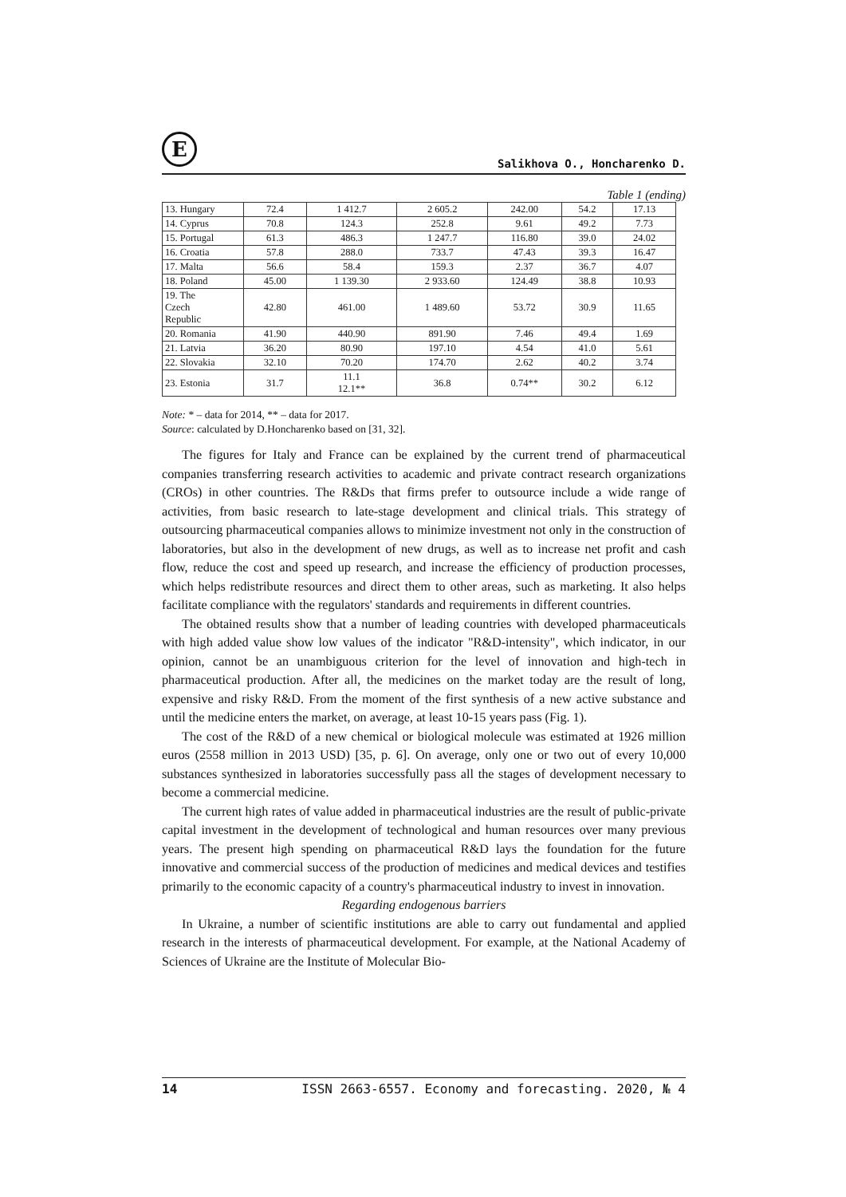Е
Salikhova O., Honcharenko D.
Table 1 (ending)
| 13. Hungary | 72.4 | 1 412.7 | 2 605.2 | 242.00 | 54.2 | 17.13 |
| 14. Cyprus | 70.8 | 124.3 | 252.8 | 9.61 | 49.2 | 7.73 |
| 15. Portugal | 61.3 | 486.3 | 1 247.7 | 116.80 | 39.0 | 24.02 |
| 16. Croatia | 57.8 | 288.0 | 733.7 | 47.43 | 39.3 | 16.47 |
| 17. Malta | 56.6 | 58.4 | 159.3 | 2.37 | 36.7 | 4.07 |
| 18. Poland | 45.00 | 1 139.30 | 2 933.60 | 124.49 | 38.8 | 10.93 |
| 19. The Czech Republic | 42.80 | 461.00 | 1 489.60 | 53.72 | 30.9 | 11.65 |
| 20. Romania | 41.90 | 440.90 | 891.90 | 7.46 | 49.4 | 1.69 |
| 21. Latvia | 36.20 | 80.90 | 197.10 | 4.54 | 41.0 | 5.61 |
| 22. Slovakia | 32.10 | 70.20 | 174.70 | 2.62 | 40.2 | 3.74 |
| 23. Estonia | 31.7 | 11.1 12.1** | 36.8 | 0.74** | 30.2 | 6.12 |
Note: * – data for 2014, ** – data for 2017.
Source: calculated by D.Honcharenko based on [31, 32].
The figures for Italy and France can be explained by the current trend of pharmaceutical companies transferring research activities to academic and private contract research organizations (CROs) in other countries. The R&Ds that firms prefer to outsource include a wide range of activities, from basic research to late-stage development and clinical trials. This strategy of outsourcing pharmaceutical companies allows to minimize investment not only in the construction of laboratories, but also in the development of new drugs, as well as to increase net profit and cash flow, reduce the cost and speed up research, and increase the efficiency of production processes, which helps redistribute resources and direct them to other areas, such as marketing. It also helps facilitate compliance with the regulators' standards and requirements in different countries.
The obtained results show that a number of leading countries with developed pharmaceuticals with high added value show low values of the indicator "R&D-intensity", which indicator, in our opinion, cannot be an unambiguous criterion for the level of innovation and high-tech in pharmaceutical production. After all, the medicines on the market today are the result of long, expensive and risky R&D. From the moment of the first synthesis of a new active substance and until the medicine enters the market, on average, at least 10-15 years pass (Fig. 1).
The cost of the R&D of a new chemical or biological molecule was estimated at 1926 million euros (2558 million in 2013 USD) [35, p. 6]. On average, only one or two out of every 10,000 substances synthesized in laboratories successfully pass all the stages of development necessary to become a commercial medicine.
The current high rates of value added in pharmaceutical industries are the result of public-private capital investment in the development of technological and human resources over many previous years. The present high spending on pharmaceutical R&D lays the foundation for the future innovative and commercial success of the production of medicines and medical devices and testifies primarily to the economic capacity of a country's pharmaceutical industry to invest in innovation.
Regarding endogenous barriers
In Ukraine, a number of scientific institutions are able to carry out fundamental and applied research in the interests of pharmaceutical development. For example, at the National Academy of Sciences of Ukraine are the Institute of Molecular Bio-
14 ISSN 2663-6557. Economy and forecasting. 2020, № 4